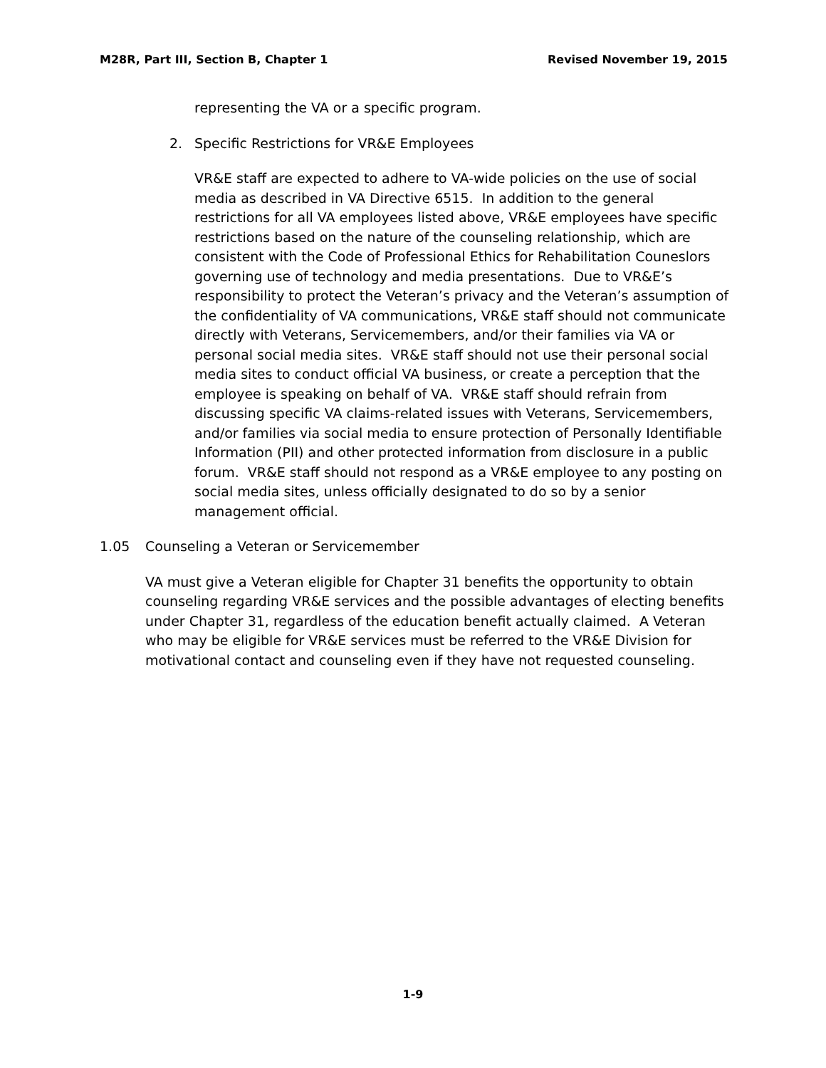M28R, Part III, Section B, Chapter 1 Revised November 19, 2015
representing the VA or a specific program.
2. Specific Restrictions for VR&E Employees
VR&E staff are expected to adhere to VA-wide policies on the use of social media as described in VA Directive 6515. In addition to the general restrictions for all VA employees listed above, VR&E employees have specific restrictions based on the nature of the counseling relationship, which are consistent with the Code of Professional Ethics for Rehabilitation Couneslors governing use of technology and media presentations. Due to VR&E’s responsibility to protect the Veteran’s privacy and the Veteran’s assumption of the confidentiality of VA communications, VR&E staff should not communicate directly with Veterans, Servicemembers, and/or their families via VA or personal social media sites. VR&E staff should not use their personal social media sites to conduct official VA business, or create a perception that the employee is speaking on behalf of VA. VR&E staff should refrain from discussing specific VA claims-related issues with Veterans, Servicemembers, and/or families via social media to ensure protection of Personally Identifiable Information (PII) and other protected information from disclosure in a public forum. VR&E staff should not respond as a VR&E employee to any posting on social media sites, unless officially designated to do so by a senior management official.
1.05 Counseling a Veteran or Servicemember
VA must give a Veteran eligible for Chapter 31 benefits the opportunity to obtain counseling regarding VR&E services and the possible advantages of electing benefits under Chapter 31, regardless of the education benefit actually claimed. A Veteran who may be eligible for VR&E services must be referred to the VR&E Division for motivational contact and counseling even if they have not requested counseling.
1-9